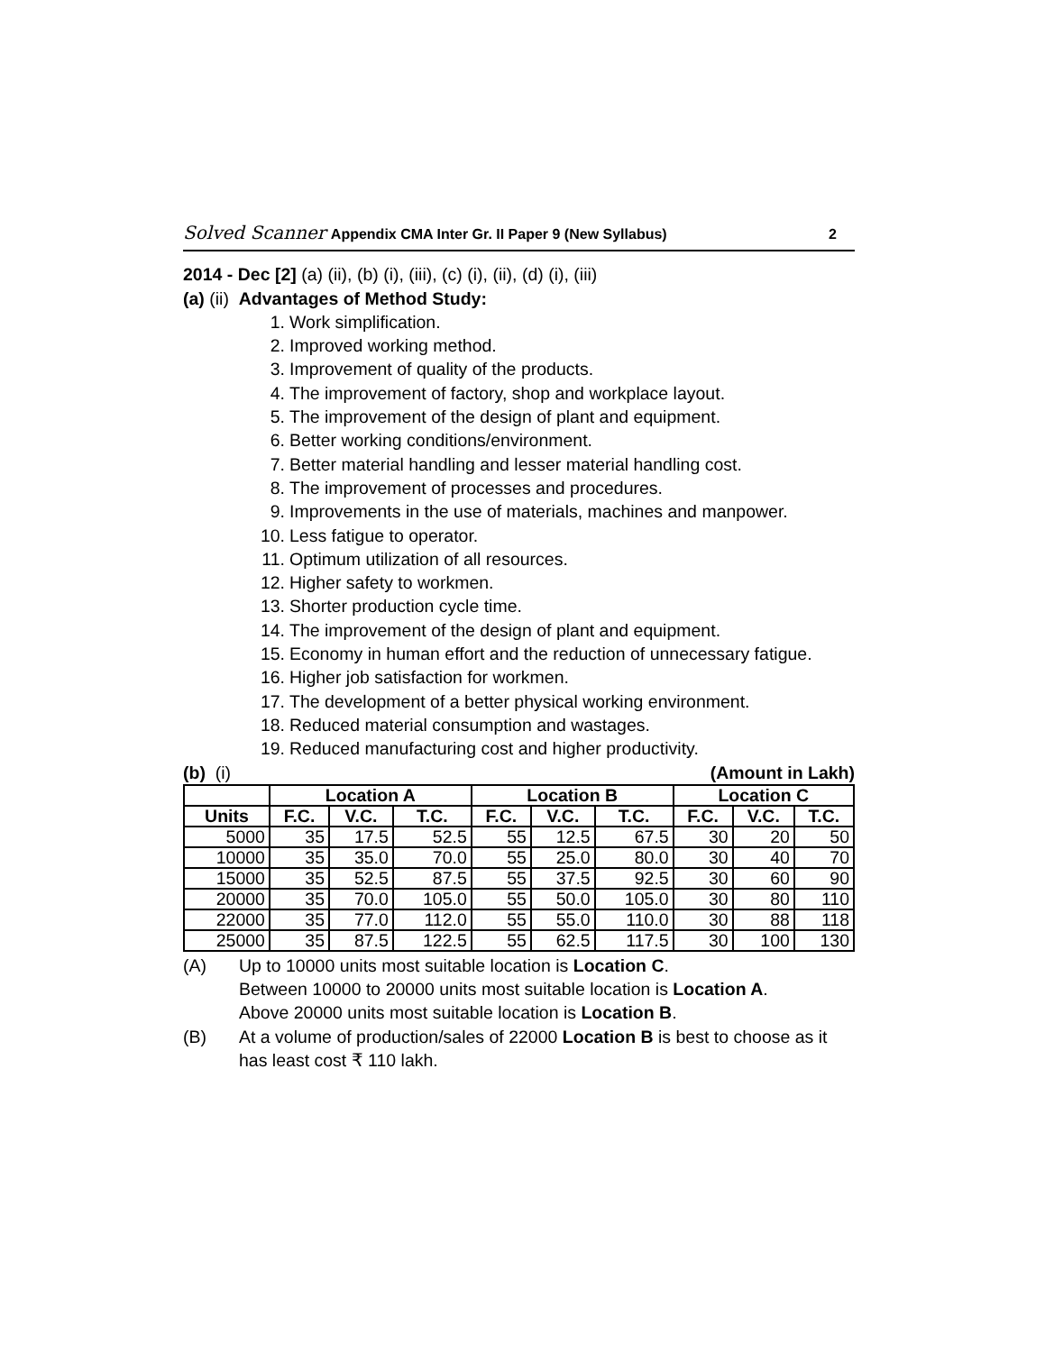Solved Scanner Appendix CMA Inter Gr. II Paper 9 (New Syllabus)
2
2014 - Dec [2] (a) (ii), (b) (i), (iii), (c) (i), (ii), (d) (i), (iii)
(a) (ii) Advantages of Method Study:
1. Work simplification.
2. Improved working method.
3. Improvement of quality of the products.
4. The improvement of factory, shop and workplace layout.
5. The improvement of the design of plant and equipment.
6. Better working conditions/environment.
7. Better material handling and lesser material handling cost.
8. The improvement of processes and procedures.
9. Improvements in the use of materials, machines and manpower.
10. Less fatigue to operator.
11. Optimum utilization of all resources.
12. Higher safety to workmen.
13. Shorter production cycle time.
14. The improvement of the design of plant and equipment.
15. Economy in human effort and the reduction of unnecessary fatigue.
16. Higher job satisfaction for workmen.
17. The development of a better physical working environment.
18. Reduced material consumption and wastages.
19. Reduced manufacturing cost and higher productivity.
(b) (i) (Amount in Lakh)
| | Location A | | | Location B | | | Location C | | |
| --- | --- | --- | --- | --- | --- | --- | --- | --- | --- |
| Units | F.C. | V.C. | T.C. | F.C. | V.C. | T.C. | F.C. | V.C. | T.C. |
| 5000 | 35 | 17.5 | 52.5 | 55 | 12.5 | 67.5 | 30 | 20 | 50 |
| 10000 | 35 | 35.0 | 70.0 | 55 | 25.0 | 80.0 | 30 | 40 | 70 |
| 15000 | 35 | 52.5 | 87.5 | 55 | 37.5 | 92.5 | 30 | 60 | 90 |
| 20000 | 35 | 70.0 | 105.0 | 55 | 50.0 | 105.0 | 30 | 80 | 110 |
| 22000 | 35 | 77.0 | 112.0 | 55 | 55.0 | 110.0 | 30 | 88 | 118 |
| 25000 | 35 | 87.5 | 122.5 | 55 | 62.5 | 117.5 | 30 | 100 | 130 |
(A) Up to 10000 units most suitable location is Location C.
Between 10000 to 20000 units most suitable location is Location A.
Above 20000 units most suitable location is Location B.
(B) At a volume of production/sales of 22000 Location B is best to choose as it has least cost ₹ 110 lakh.